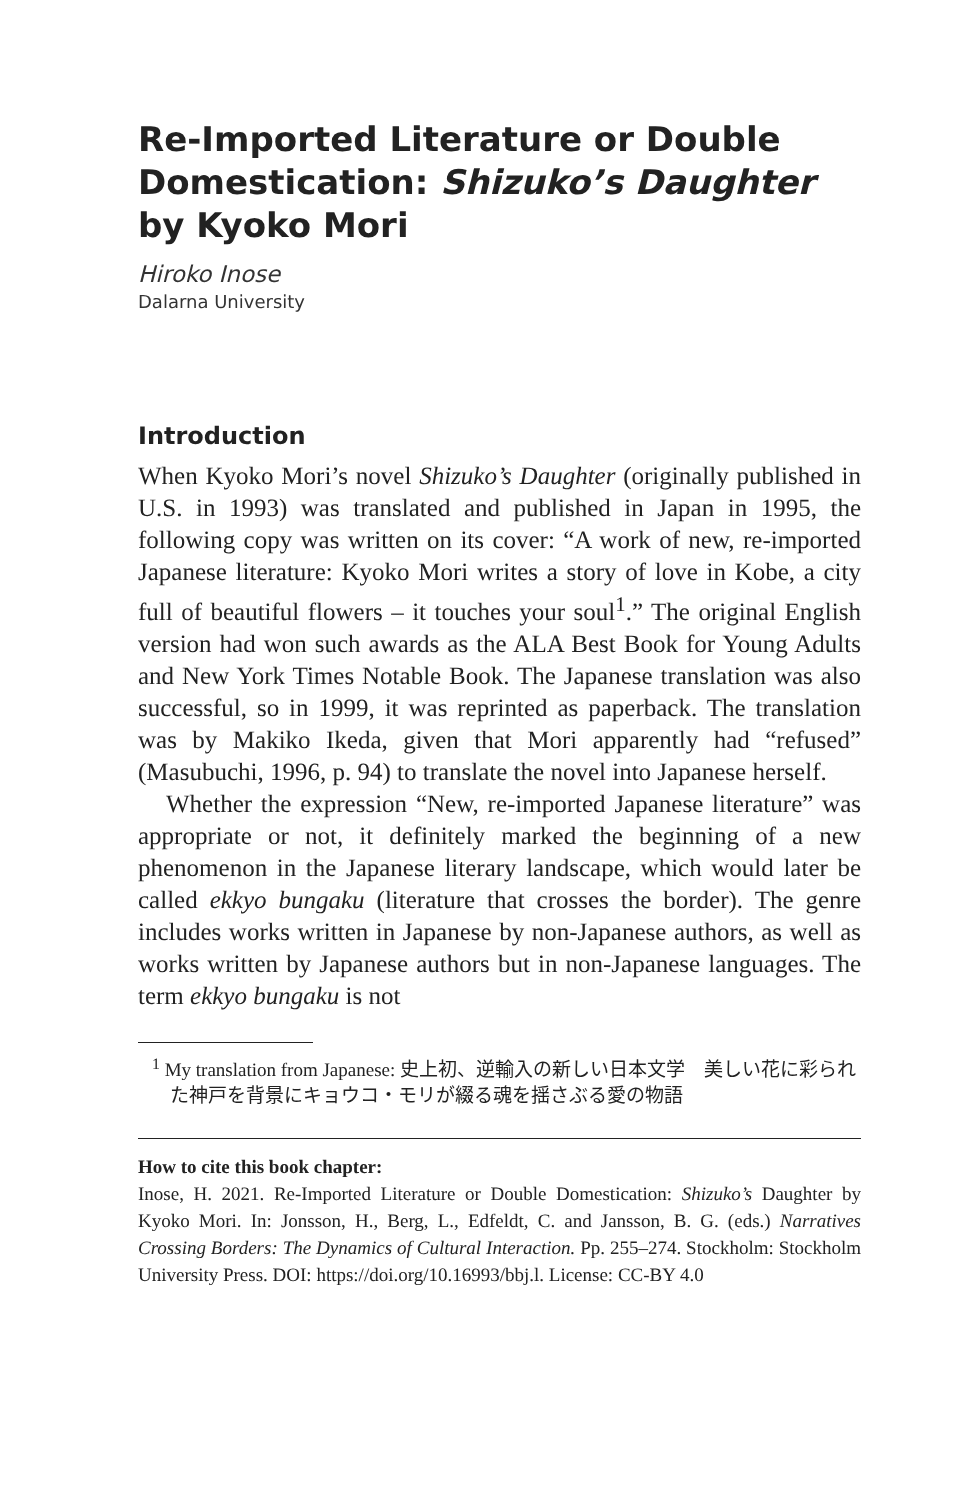Re-Imported Literature or Double Domestication: Shizuko’s Daughter by Kyoko Mori
Hiroko Inose
Dalarna University
Introduction
When Kyoko Mori’s novel Shizuko’s Daughter (originally published in U.S. in 1993) was translated and published in Japan in 1995, the following copy was written on its cover: “A work of new, re-imported Japanese literature: Kyoko Mori writes a story of love in Kobe, a city full of beautiful flowers – it touches your soul<sup>1</sup>.” The original English version had won such awards as the ALA Best Book for Young Adults and New York Times Notable Book. The Japanese translation was also successful, so in 1999, it was reprinted as paperback. The translation was by Makiko Ikeda, given that Mori apparently had “refused” (Masubuchi, 1996, p. 94) to translate the novel into Japanese herself.
Whether the expression “New, re-imported Japanese literature” was appropriate or not, it definitely marked the beginning of a new phenomenon in the Japanese literary landscape, which would later be called ekkyo bungaku (literature that crosses the border). The genre includes works written in Japanese by non-Japanese authors, as well as works written by Japanese authors but in non-Japanese languages. The term ekkyo bungaku is not
<sup>1</sup> My translation from Japanese: 史上初、逆輸入の新しい日本文学　美しい花に彩られた神戸を背景にキョウコ・モリが綴る魂を揺さぶる愛の物語
How to cite this book chapter:
Inose, H. 2021. Re-Imported Literature or Double Domestication: Shizuko’s Daughter by Kyoko Mori. In: Jonsson, H., Berg, L., Edfeldt, C. and Jansson, B. G. (eds.) Narratives Crossing Borders: The Dynamics of Cultural Interaction. Pp. 255–274. Stockholm: Stockholm University Press. DOI: https://doi.org/10.16993/bbj.l. License: CC-BY 4.0